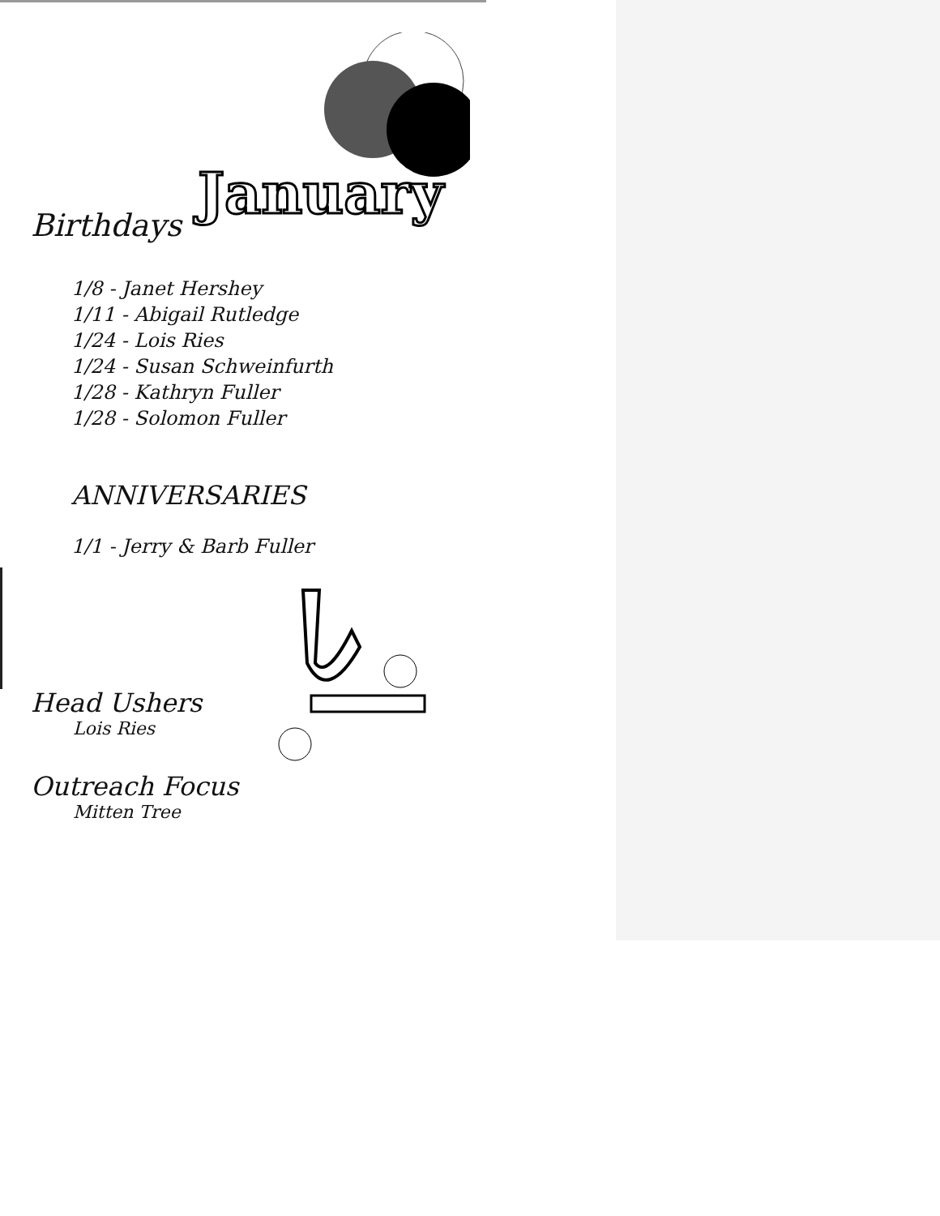Birthdays
January
1/8 - Janet Hershey
1/11 - Abigail Rutledge
1/24 - Lois Ries
1/24 - Susan Schweinfurth
1/28 - Kathryn Fuller
1/28 - Solomon Fuller
ANNIVERSARIES
1/1 - Jerry & Barb Fuller
Head Ushers
Lois Ries
Outreach Focus
Mitten Tree